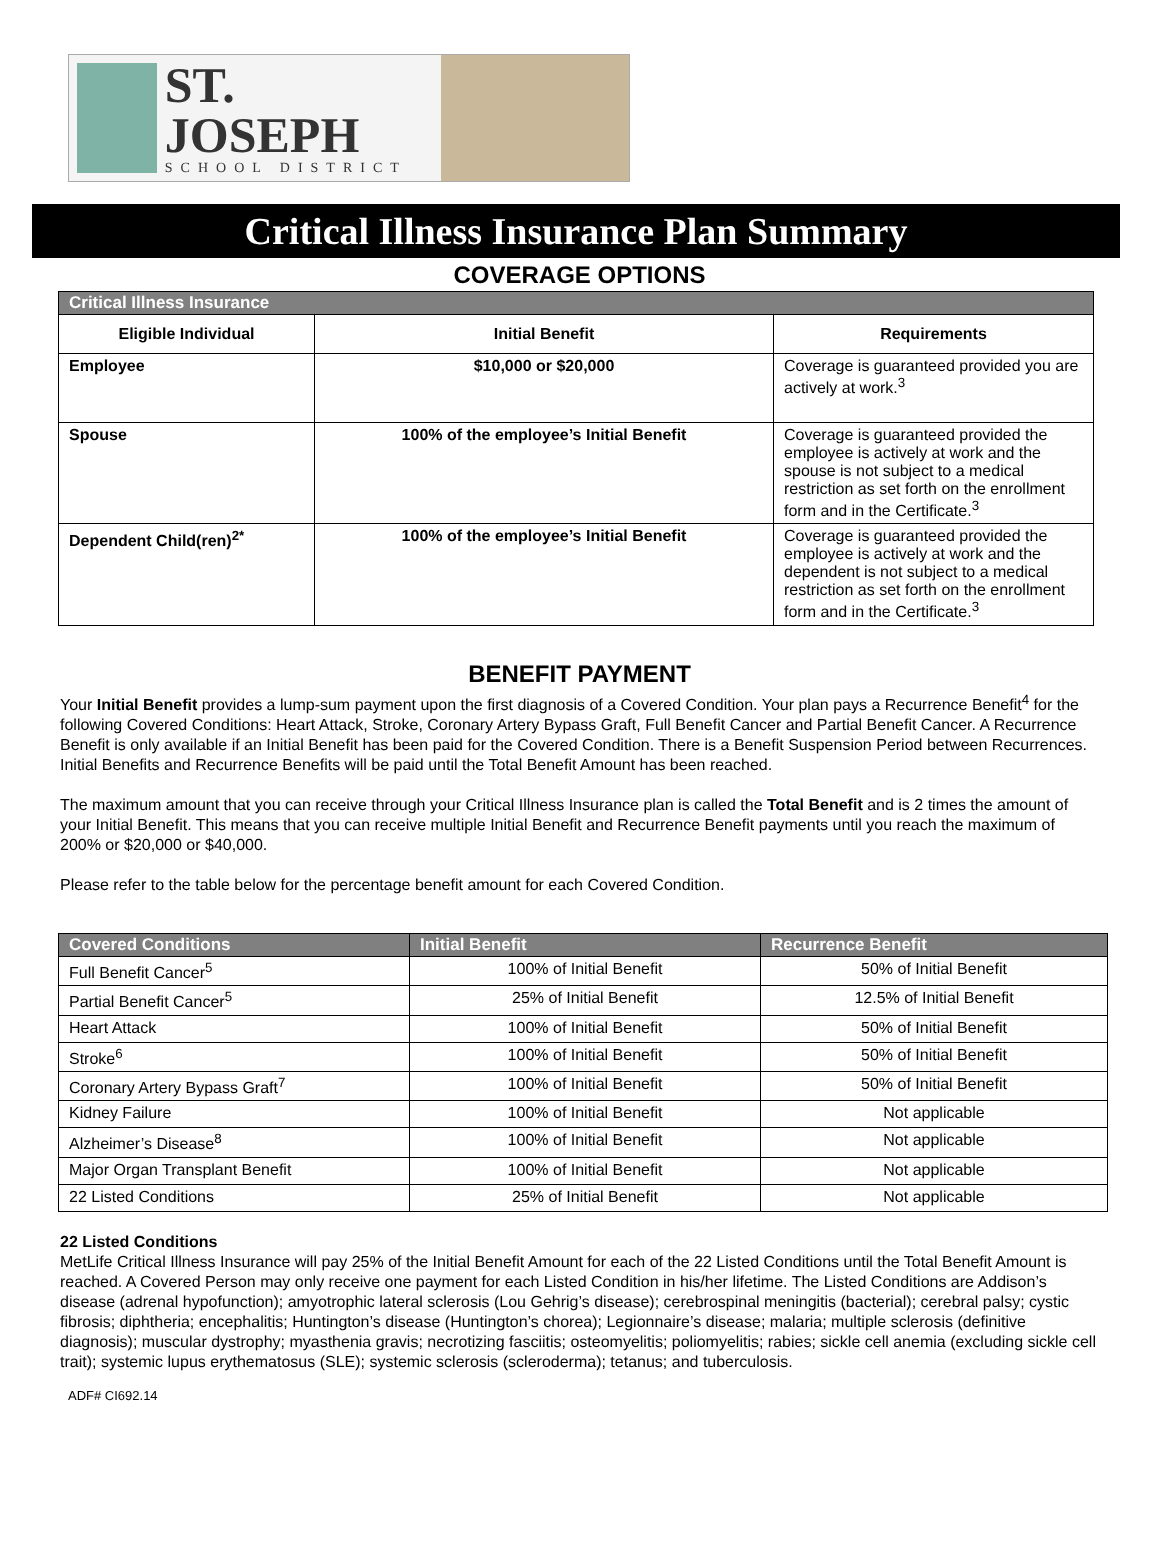ST. JOSEPH
SCHOOL DISTRICT
Critical Illness Insurance Plan Summary
COVERAGE OPTIONS
| Critical Illness Insurance | | |
| --- | --- | --- |
| Eligible Individual | Initial Benefit | Requirements |
| Employee | $10,000 or $20,000 | Coverage is guaranteed provided you are actively at work.<sup>3</sup> |
| Spouse | 100% of the employee’s Initial Benefit | Coverage is guaranteed provided the employee is actively at work and the spouse is not subject to a medical restriction as set forth on the enrollment form and in the Certificate.<sup>3</sup> |
| Dependent Child(ren)<sup>2*</sup> | 100% of the employee’s Initial Benefit | Coverage is guaranteed provided the employee is actively at work and the dependent is not subject to a medical restriction as set forth on the enrollment form and in the Certificate.<sup>3</sup> |
BENEFIT PAYMENT
Your Initial Benefit provides a lump-sum payment upon the first diagnosis of a Covered Condition. Your plan pays a Recurrence Benefit<sup>4</sup> for the following Covered Conditions: Heart Attack, Stroke, Coronary Artery Bypass Graft, Full Benefit Cancer and Partial Benefit Cancer. A Recurrence Benefit is only available if an Initial Benefit has been paid for the Covered Condition. There is a Benefit Suspension Period between Recurrences. Initial Benefits and Recurrence Benefits will be paid until the Total Benefit Amount has been reached.
The maximum amount that you can receive through your Critical Illness Insurance plan is called the Total Benefit and is 2 times the amount of your Initial Benefit. This means that you can receive multiple Initial Benefit and Recurrence Benefit payments until you reach the maximum of 200% or $20,000 or $40,000.
Please refer to the table below for the percentage benefit amount for each Covered Condition.
| Covered Conditions | Initial Benefit | Recurrence Benefit |
| --- | --- | --- |
| Full Benefit Cancer<sup>5</sup> | 100% of Initial Benefit | 50% of Initial Benefit |
| Partial Benefit Cancer<sup>5</sup> | 25% of Initial Benefit | 12.5% of Initial Benefit |
| Heart Attack | 100% of Initial Benefit | 50% of Initial Benefit |
| Stroke<sup>6</sup> | 100% of Initial Benefit | 50% of Initial Benefit |
| Coronary Artery Bypass Graft<sup>7</sup> | 100% of Initial Benefit | 50% of Initial Benefit |
| Kidney Failure | 100% of Initial Benefit | Not applicable |
| Alzheimer’s Disease<sup>8</sup> | 100% of Initial Benefit | Not applicable |
| Major Organ Transplant Benefit | 100% of Initial Benefit | Not applicable |
| 22 Listed Conditions | 25% of Initial Benefit | Not applicable |
22 Listed Conditions
MetLife Critical Illness Insurance will pay 25% of the Initial Benefit Amount for each of the 22 Listed Conditions until the Total Benefit Amount is reached. A Covered Person may only receive one payment for each Listed Condition in his/her lifetime. The Listed Conditions are Addison’s disease (adrenal hypofunction); amyotrophic lateral sclerosis (Lou Gehrig’s disease); cerebrospinal meningitis (bacterial); cerebral palsy; cystic fibrosis; diphtheria; encephalitis; Huntington’s disease (Huntington’s chorea); Legionnaire’s disease; malaria; multiple sclerosis (definitive diagnosis); muscular dystrophy; myasthenia gravis; necrotizing fasciitis; osteomyelitis; poliomyelitis; rabies; sickle cell anemia (excluding sickle cell trait); systemic lupus erythematosus (SLE); systemic sclerosis (scleroderma); tetanus; and tuberculosis.
ADF# CI692.14